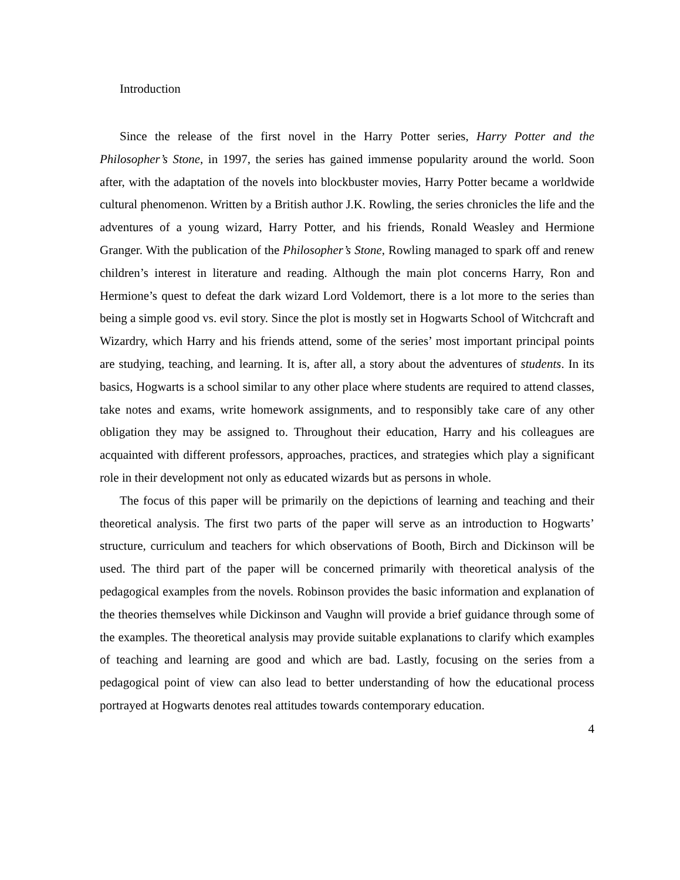Introduction
Since the release of the first novel in the Harry Potter series, Harry Potter and the Philosopher’s Stone, in 1997, the series has gained immense popularity around the world. Soon after, with the adaptation of the novels into blockbuster movies, Harry Potter became a worldwide cultural phenomenon. Written by a British author J.K. Rowling, the series chronicles the life and the adventures of a young wizard, Harry Potter, and his friends, Ronald Weasley and Hermione Granger. With the publication of the Philosopher’s Stone, Rowling managed to spark off and renew children’s interest in literature and reading. Although the main plot concerns Harry, Ron and Hermione’s quest to defeat the dark wizard Lord Voldemort, there is a lot more to the series than being a simple good vs. evil story. Since the plot is mostly set in Hogwarts School of Witchcraft and Wizardry, which Harry and his friends attend, some of the series’ most important principal points are studying, teaching, and learning. It is, after all, a story about the adventures of students. In its basics, Hogwarts is a school similar to any other place where students are required to attend classes, take notes and exams, write homework assignments, and to responsibly take care of any other obligation they may be assigned to. Throughout their education, Harry and his colleagues are acquainted with different professors, approaches, practices, and strategies which play a significant role in their development not only as educated wizards but as persons in whole.
The focus of this paper will be primarily on the depictions of learning and teaching and their theoretical analysis. The first two parts of the paper will serve as an introduction to Hogwarts’ structure, curriculum and teachers for which observations of Booth, Birch and Dickinson will be used. The third part of the paper will be concerned primarily with theoretical analysis of the pedagogical examples from the novels. Robinson provides the basic information and explanation of the theories themselves while Dickinson and Vaughn will provide a brief guidance through some of the examples. The theoretical analysis may provide suitable explanations to clarify which examples of teaching and learning are good and which are bad. Lastly, focusing on the series from a pedagogical point of view can also lead to better understanding of how the educational process portrayed at Hogwarts denotes real attitudes towards contemporary education.
4